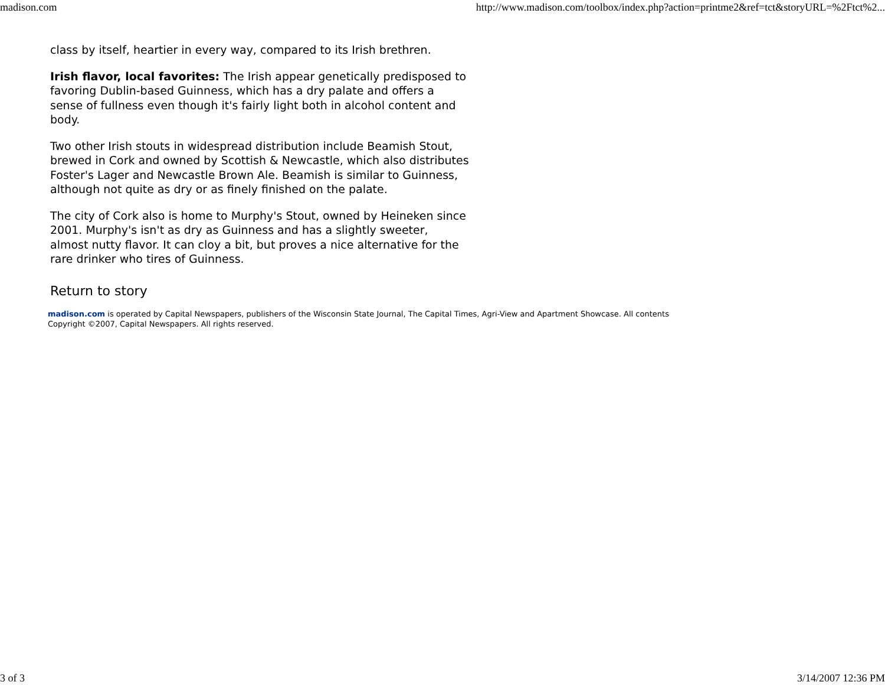madison.com http://www.madison.com/toolbox/index.php?action=printme2&ref=tct&storyURL=%2Ftct%2...
class by itself, heartier in every way, compared to its Irish brethren.
Irish flavor, local favorites: The Irish appear genetically predisposed to favoring Dublin-based Guinness, which has a dry palate and offers a sense of fullness even though it's fairly light both in alcohol content and body.
Two other Irish stouts in widespread distribution include Beamish Stout, brewed in Cork and owned by Scottish & Newcastle, which also distributes Foster's Lager and Newcastle Brown Ale. Beamish is similar to Guinness, although not quite as dry or as finely finished on the palate.
The city of Cork also is home to Murphy's Stout, owned by Heineken since 2001. Murphy's isn't as dry as Guinness and has a slightly sweeter, almost nutty flavor. It can cloy a bit, but proves a nice alternative for the rare drinker who tires of Guinness.
Return to story
madison.com is operated by Capital Newspapers, publishers of the Wisconsin State Journal, The Capital Times, Agri-View and Apartment Showcase. All contents Copyright ©2007, Capital Newspapers. All rights reserved.
3 of 3 3/14/2007 12:36 PM